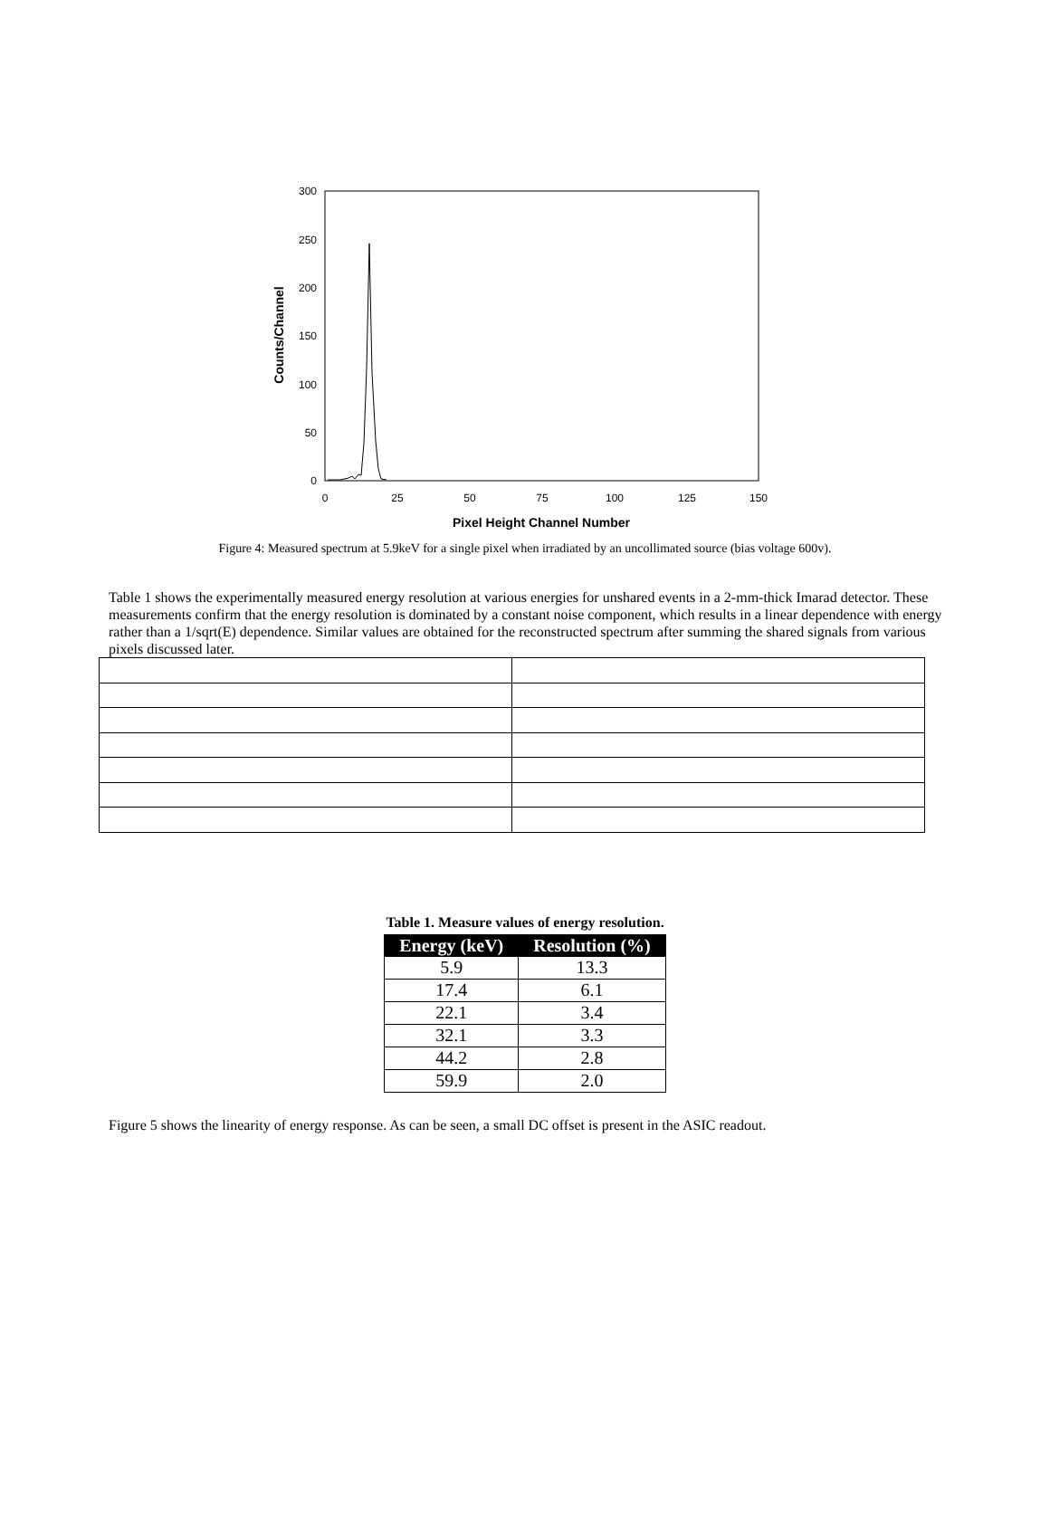300
250
200
150
100
50
0
0
25
50
75
100
125
150
Pixel Height Channel Number
Counts/Channel
Figure 4: Measured spectrum at 5.9keV for a single pixel when irradiated by an uncollimated source (bias voltage 600v).
Table 1 shows the experimentally measured energy resolution at various energies for unshared events in a 2-mm-thick Imarad detector. These measurements confirm that the energy resolution is dominated by a constant noise component, which results in a linear dependence with energy rather than a 1/sqrt(E) dependence. Similar values are obtained for the reconstructed spectrum after summing the shared signals from various pixels discussed later.
Table 1. Measure values of energy resolution.
| Energy (keV) | Resolution (%) |
| --- | --- |
| 5.9 | 13.3 |
| 17.4 | 6.1 |
| 22.1 | 3.4 |
| 32.1 | 3.3 |
| 44.2 | 2.8 |
| 59.9 | 2.0 |
Figure 5 shows the linearity of energy response. As can be seen, a small DC offset is present in the ASIC readout.